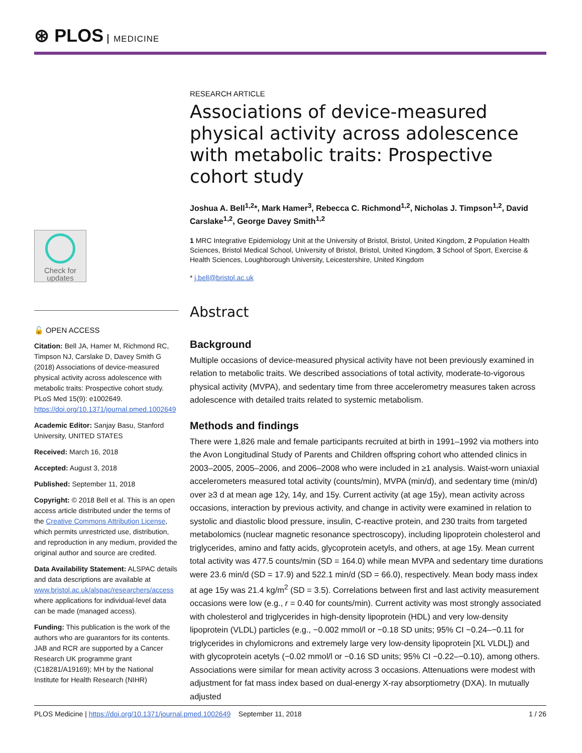⊛ PLOS MEDICINE
Check for
updates
🔓 OPEN ACCESS
Citation: Bell JA, Hamer M, Richmond RC, Timpson NJ, Carslake D, Davey Smith G (2018) Associations of device-measured physical activity across adolescence with metabolic traits: Prospective cohort study. PLoS Med 15(9): e1002649. https://doi.org/10.1371/journal.pmed.1002649
Academic Editor: Sanjay Basu, Stanford University, UNITED STATES
Received: March 16, 2018
Accepted: August 3, 2018
Published: September 11, 2018
Copyright: © 2018 Bell et al. This is an open access article distributed under the terms of the Creative Commons Attribution License, which permits unrestricted use, distribution, and reproduction in any medium, provided the original author and source are credited.
Data Availability Statement: ALSPAC details and data descriptions are available at www.bristol.ac.uk/alspac/researchers/access where applications for individual-level data can be made (managed access).
Funding: This publication is the work of the authors who are guarantors for its contents. JAB and RCR are supported by a Cancer Research UK programme grant (C18281/A19169); MH by the National Institute for Health Research (NIHR)
RESEARCH ARTICLE
Associations of device-measured physical activity across adolescence with metabolic traits: Prospective cohort study
Joshua A. Bell<sup>1,2</sup>*, Mark Hamer<sup>3</sup>, Rebecca C. Richmond<sup>1,2</sup>, Nicholas J. Timpson<sup>1,2</sup>, David Carslake<sup>1,2</sup>, George Davey Smith<sup>1,2</sup>
1 MRC Integrative Epidemiology Unit at the University of Bristol, Bristol, United Kingdom, 2 Population Health Sciences, Bristol Medical School, University of Bristol, Bristol, United Kingdom, 3 School of Sport, Exercise & Health Sciences, Loughborough University, Leicestershire, United Kingdom
* j.bell@bristol.ac.uk
Abstract
Background
Multiple occasions of device-measured physical activity have not been previously examined in relation to metabolic traits. We described associations of total activity, moderate-to-vigorous physical activity (MVPA), and sedentary time from three accelerometry measures taken across adolescence with detailed traits related to systemic metabolism.
Methods and findings
There were 1,826 male and female participants recruited at birth in 1991–1992 via mothers into the Avon Longitudinal Study of Parents and Children offspring cohort who attended clinics in 2003–2005, 2005–2006, and 2006–2008 who were included in ≥1 analysis. Waist-worn uniaxial accelerometers measured total activity (counts/min), MVPA (min/d), and sedentary time (min/d) over ≥3 d at mean age 12y, 14y, and 15y. Current activity (at age 15y), mean activity across occasions, interaction by previous activity, and change in activity were examined in relation to systolic and diastolic blood pressure, insulin, C-reactive protein, and 230 traits from targeted metabolomics (nuclear magnetic resonance spectroscopy), including lipoprotein cholesterol and triglycerides, amino and fatty acids, glycoprotein acetyls, and others, at age 15y. Mean current total activity was 477.5 counts/min (SD = 164.0) while mean MVPA and sedentary time durations were 23.6 min/d (SD = 17.9) and 522.1 min/d (SD = 66.0), respectively. Mean body mass index at age 15y was 21.4 kg/m<sup>2</sup> (SD = 3.5). Correlations between first and last activity measurement occasions were low (e.g., r = 0.40 for counts/min). Current activity was most strongly associated with cholesterol and triglycerides in high-density lipoprotein (HDL) and very low-density lipoprotein (VLDL) particles (e.g., −0.002 mmol/l or −0.18 SD units; 95% CI −0.24–−0.11 for triglycerides in chylomicrons and extremely large very low-density lipoprotein [XL VLDL]) and with glycoprotein acetyls (−0.02 mmol/l or −0.16 SD units; 95% CI −0.22–−0.10), among others. Associations were similar for mean activity across 3 occasions. Attenuations were modest with adjustment for fat mass index based on dual-energy X-ray absorptiometry (DXA). In mutually adjusted
PLOS Medicine | https://doi.org/10.1371/journal.pmed.1002649 September 11, 2018 1 / 26